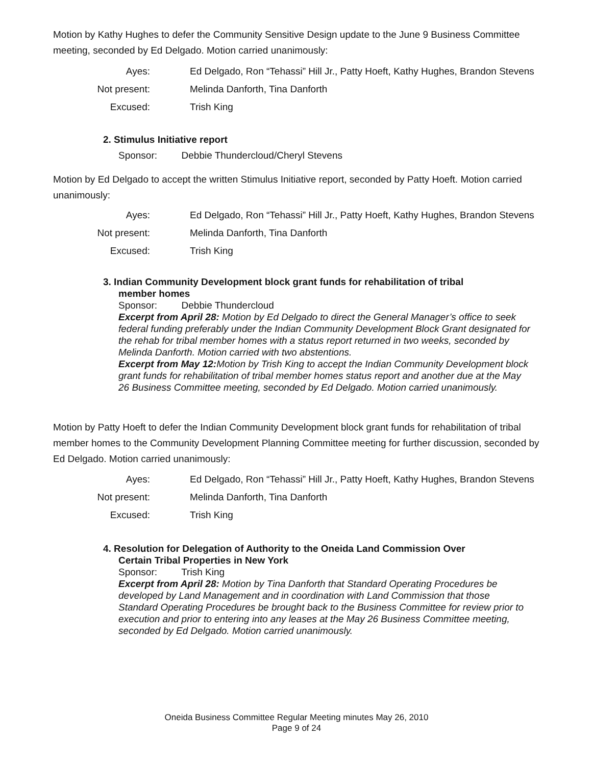Motion by Kathy Hughes to defer the Community Sensitive Design update to the June 9 Business Committee meeting, seconded by Ed Delgado. Motion carried unanimously:
Ayes: Ed Delgado, Ron “Tehassi” Hill Jr., Patty Hoeft, Kathy Hughes, Brandon Stevens
Not present: Melinda Danforth, Tina Danforth
Excused: Trish King
2. Stimulus Initiative report
Sponsor: Debbie Thundercloud/Cheryl Stevens
Motion by Ed Delgado to accept the written Stimulus Initiative report, seconded by Patty Hoeft. Motion carried unanimously:
Ayes: Ed Delgado, Ron “Tehassi” Hill Jr., Patty Hoeft, Kathy Hughes, Brandon Stevens
Not present: Melinda Danforth, Tina Danforth
Excused: Trish King
3. Indian Community Development block grant funds for rehabilitation of tribal
member homes
Sponsor: Debbie Thundercloud
Excerpt from April 28: Motion by Ed Delgado to direct the General Manager’s office to seek federal funding preferably under the Indian Community Development Block Grant designated for the rehab for tribal member homes with a status report returned in two weeks, seconded by Melinda Danforth. Motion carried with two abstentions.
Excerpt from May 12: Motion by Trish King to accept the Indian Community Development block grant funds for rehabilitation of tribal member homes status report and another due at the May 26 Business Committee meeting, seconded by Ed Delgado. Motion carried unanimously.
Motion by Patty Hoeft to defer the Indian Community Development block grant funds for rehabilitation of tribal member homes to the Community Development Planning Committee meeting for further discussion, seconded by Ed Delgado. Motion carried unanimously:
Ayes: Ed Delgado, Ron “Tehassi” Hill Jr., Patty Hoeft, Kathy Hughes, Brandon Stevens
Not present: Melinda Danforth, Tina Danforth
Excused: Trish King
4. Resolution for Delegation of Authority to the Oneida Land Commission Over
Certain Tribal Properties in New York
Sponsor: Trish King
Excerpt from April 28: Motion by Tina Danforth that Standard Operating Procedures be developed by Land Management and in coordination with Land Commission that those Standard Operating Procedures be brought back to the Business Committee for review prior to execution and prior to entering into any leases at the May 26 Business Committee meeting, seconded by Ed Delgado. Motion carried unanimously.
Oneida Business Committee Regular Meeting minutes May 26, 2010
Page 9 of 24